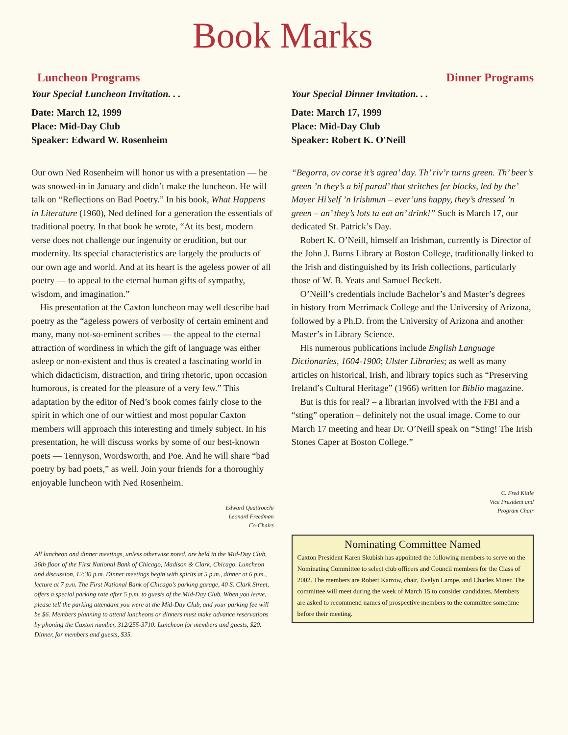Book Marks
Luncheon Programs
Your Special Luncheon Invitation. . .
Date: March 12, 1999
Place: Mid-Day Club
Speaker: Edward W. Rosenheim
Our own Ned Rosenheim will honor us with a presentation — he was snowed-in in January and didn’t make the luncheon. He will talk on “Reflections on Bad Poetry.” In his book, What Happens in Literature (1960), Ned defined for a generation the essentials of traditional poetry. In that book he wrote, “At its best, modern verse does not challenge our ingenuity or erudition, but our modernity. Its special characteristics are largely the products of our own age and world. And at its heart is the ageless power of all poetry — to appeal to the eternal human gifts of sympathy, wisdom, and imagination.”
His presentation at the Caxton luncheon may well describe bad poetry as the “ageless powers of verbosity of certain eminent and many, many not-so-eminent scribes — the appeal to the eternal attraction of wordiness in which the gift of language was either asleep or non-existent and thus is created a fascinating world in which didacticism, distraction, and tiring rhetoric, upon occasion humorous, is created for the pleasure of a very few.” This adaptation by the editor of Ned’s book comes fairly close to the spirit in which one of our wittiest and most popular Caxton members will approach this interesting and timely subject. In his presentation, he will discuss works by some of our best-known poets — Tennyson, Wordsworth, and Poe. And he will share “bad poetry by bad poets,” as well. Join your friends for a thoroughly enjoyable luncheon with Ned Rosenheim.
Edward Quattrocchi
Leonard Freedman
Co-Chairs
All luncheon and dinner meetings, unless otherwise noted, are held in the Mid-Day Club, 56th floor of the First National Bank of Chicago, Madison & Clark, Chicago. Luncheon and discussion, 12:30 p.m. Dinner meetings begin with spirits at 5 p.m., dinner at 6 p.m., lecture at 7 p.m. The First National Bank of Chicago’s parking garage, 40 S. Clark Street, offers a special parking rate after 5 p.m. to guests of the Mid-Day Club. When you leave, please tell the parking attendant you were at the Mid-Day Club, and your parking fee will be $6. Members planning to attend luncheons or dinners must make advance reservations by phoning the Caxton number, 312/255-3710. Luncheon for members and guests, $20. Dinner, for members and guests, $35.
Dinner Programs
Your Special Dinner Invitation. . .
Date: March 17, 1999
Place: Mid-Day Club
Speaker: Robert K. O'Neill
“Begorra, ov corse it’s agrea’ day. Th’ riv’r turns green. Th’ beer’s green ’n they’s a bif parad’ that stritches fer blocks, led by the’ Mayer Hi’self ’n Irishmun – ever’uns happy, they’s dressed ’n green – an’ they’s lots ta eat an’ drink!” Such is March 17, our dedicated St. Patrick’s Day.
Robert K. O’Neill, himself an Irishman, currently is Director of the John J. Burns Library at Boston College, traditionally linked to the Irish and distinguished by its Irish collections, particularly those of W. B. Yeats and Samuel Beckett.
O’Neill’s credentials include Bachelor’s and Master’s degrees in history from Merrimack College and the University of Arizona, followed by a Ph.D. from the University of Arizona and another Master’s in Library Science.
His numerous publications include English Language Dictionaries, 1604-1900; Ulster Libraries; as well as many articles on historical, Irish, and library topics such as “Preserving Ireland’s Cultural Heritage” (1966) written for Biblio magazine.
But is this for real? – a librarian involved with the FBI and a “sting” operation – definitely not the usual image. Come to our March 17 meeting and hear Dr. O’Neill speak on “Sting! The Irish Stones Caper at Boston College.”
C. Fred Kittle
Vice President and
Program Chair
Nominating Committee Named
Caxton President Karen Skubish has appointed the following members to serve on the Nominating Committee to select club officers and Council members for the Class of 2002. The members are Robert Karrow, chair, Evelyn Lampe, and Charles Miner. The committee will meet during the week of March 15 to consider candidates. Members are asked to recommend names of prospective members to the committee sometime before their meeting.